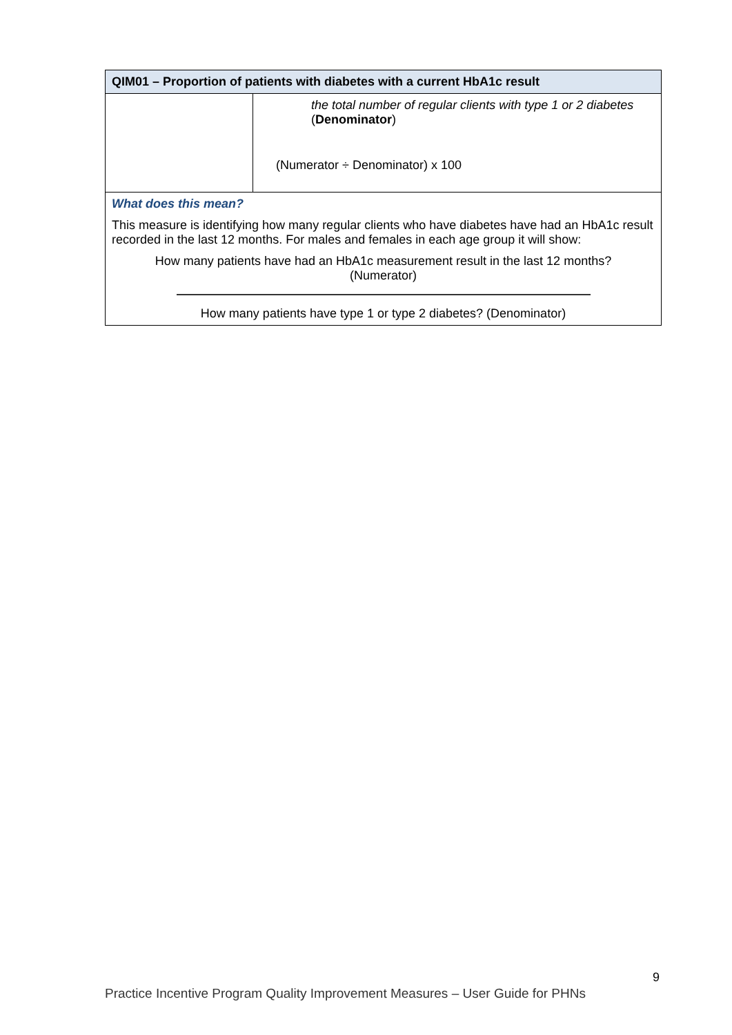| QIM01 – Proportion of patients with diabetes with a current HbA1c result | |
| --- | --- |
| | the total number of regular clients with type 1 or 2 diabetes ( Denominator ) (Numerator ÷ Denominator) x 100 |
| What does this mean? This measure is identifying how many regular clients who have diabetes have had an HbA1c result recorded in the last 12 months. For males and females in each age group it will show: How many patients have had an HbA1c measurement result in the last 12 months? (Numerator) How many patients have type 1 or type 2 diabetes? (Denominator) | |
9
Practice Incentive Program Quality Improvement Measures – User Guide for PHNs